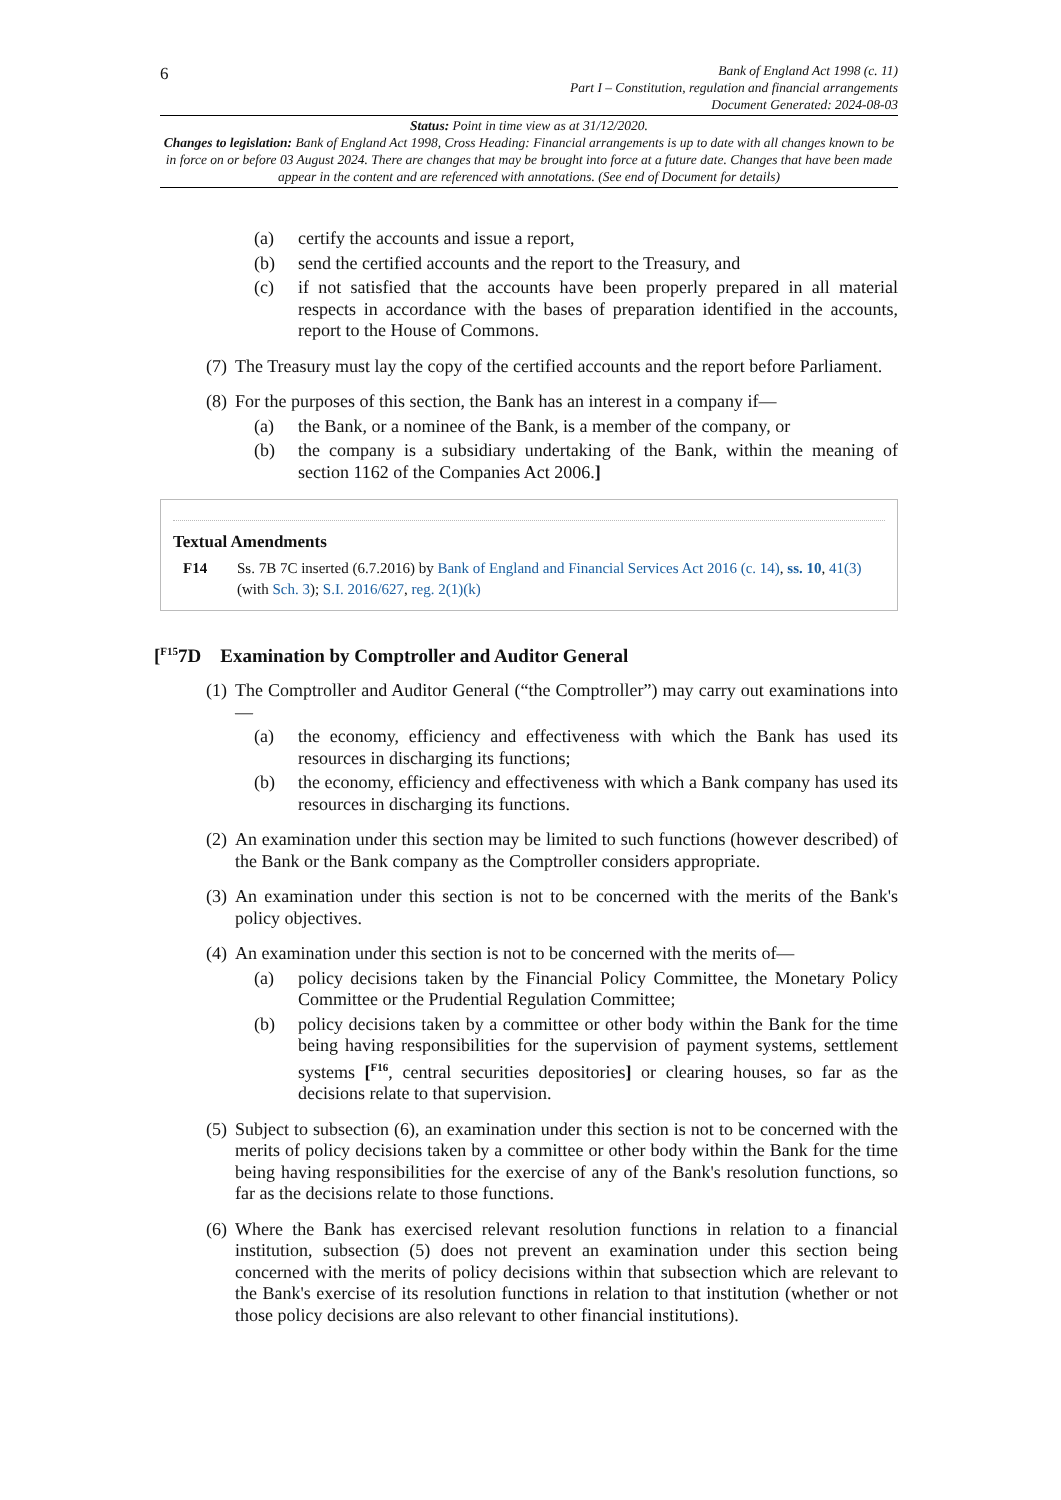6
Bank of England Act 1998 (c. 11)
Part I – Constitution, regulation and financial arrangements
Document Generated: 2024-08-03
Status: Point in time view as at 31/12/2020.
Changes to legislation: Bank of England Act 1998, Cross Heading: Financial arrangements is up to date with all changes known to be in force on or before 03 August 2024. There are changes that may be brought into force at a future date. Changes that have been made appear in the content and are referenced with annotations. (See end of Document for details)
(a) certify the accounts and issue a report,
(b) send the certified accounts and the report to the Treasury, and
(c) if not satisfied that the accounts have been properly prepared in all material respects in accordance with the bases of preparation identified in the accounts, report to the House of Commons.
(7) The Treasury must lay the copy of the certified accounts and the report before Parliament.
(8) For the purposes of this section, the Bank has an interest in a company if—
(a) the Bank, or a nominee of the Bank, is a member of the company, or
(b) the company is a subsidiary undertaking of the Bank, within the meaning of section 1162 of the Companies Act 2006.]
Textual Amendments
F14 Ss. 7B 7C inserted (6.7.2016) by Bank of England and Financial Services Act 2016 (c. 14), ss. 10, 41(3) (with Sch. 3); S.I. 2016/627, reg. 2(1)(k)
[<sup>F15</sup>7D Examination by Comptroller and Auditor General
(1) The Comptroller and Auditor General (“the Comptroller”) may carry out examinations into—
(a) the economy, efficiency and effectiveness with which the Bank has used its resources in discharging its functions;
(b) the economy, efficiency and effectiveness with which a Bank company has used its resources in discharging its functions.
(2) An examination under this section may be limited to such functions (however described) of the Bank or the Bank company as the Comptroller considers appropriate.
(3) An examination under this section is not to be concerned with the merits of the Bank's policy objectives.
(4) An examination under this section is not to be concerned with the merits of—
(a) policy decisions taken by the Financial Policy Committee, the Monetary Policy Committee or the Prudential Regulation Committee;
(b) policy decisions taken by a committee or other body within the Bank for the time being having responsibilities for the supervision of payment systems, settlement systems [<sup>F16</sup>, central securities depositories] or clearing houses, so far as the decisions relate to that supervision.
(5) Subject to subsection (6), an examination under this section is not to be concerned with the merits of policy decisions taken by a committee or other body within the Bank for the time being having responsibilities for the exercise of any of the Bank's resolution functions, so far as the decisions relate to those functions.
(6) Where the Bank has exercised relevant resolution functions in relation to a financial institution, subsection (5) does not prevent an examination under this section being concerned with the merits of policy decisions within that subsection which are relevant to the Bank's exercise of its resolution functions in relation to that institution (whether or not those policy decisions are also relevant to other financial institutions).